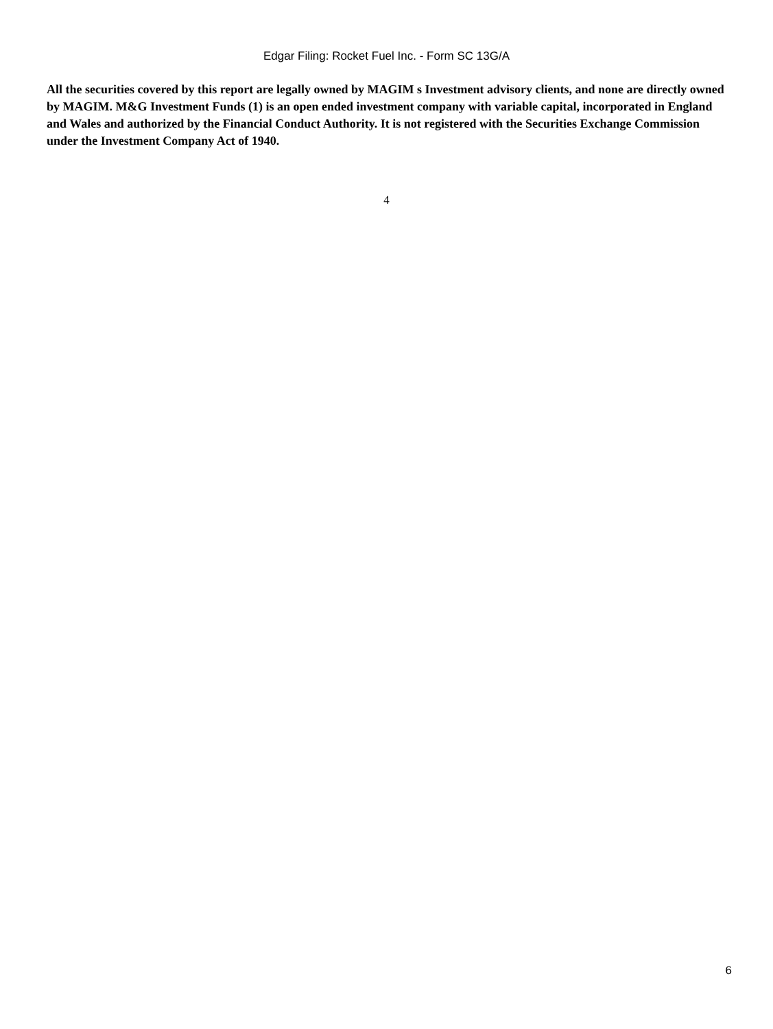Edgar Filing: Rocket Fuel Inc. - Form SC 13G/A
All the securities covered by this report are legally owned by MAGIM s Investment advisory clients, and none are directly owned by MAGIM. M&G Investment Funds (1) is an open ended investment company with variable capital, incorporated in England and Wales and authorized by the Financial Conduct Authority. It is not registered with the Securities Exchange Commission under the Investment Company Act of 1940.
4
6